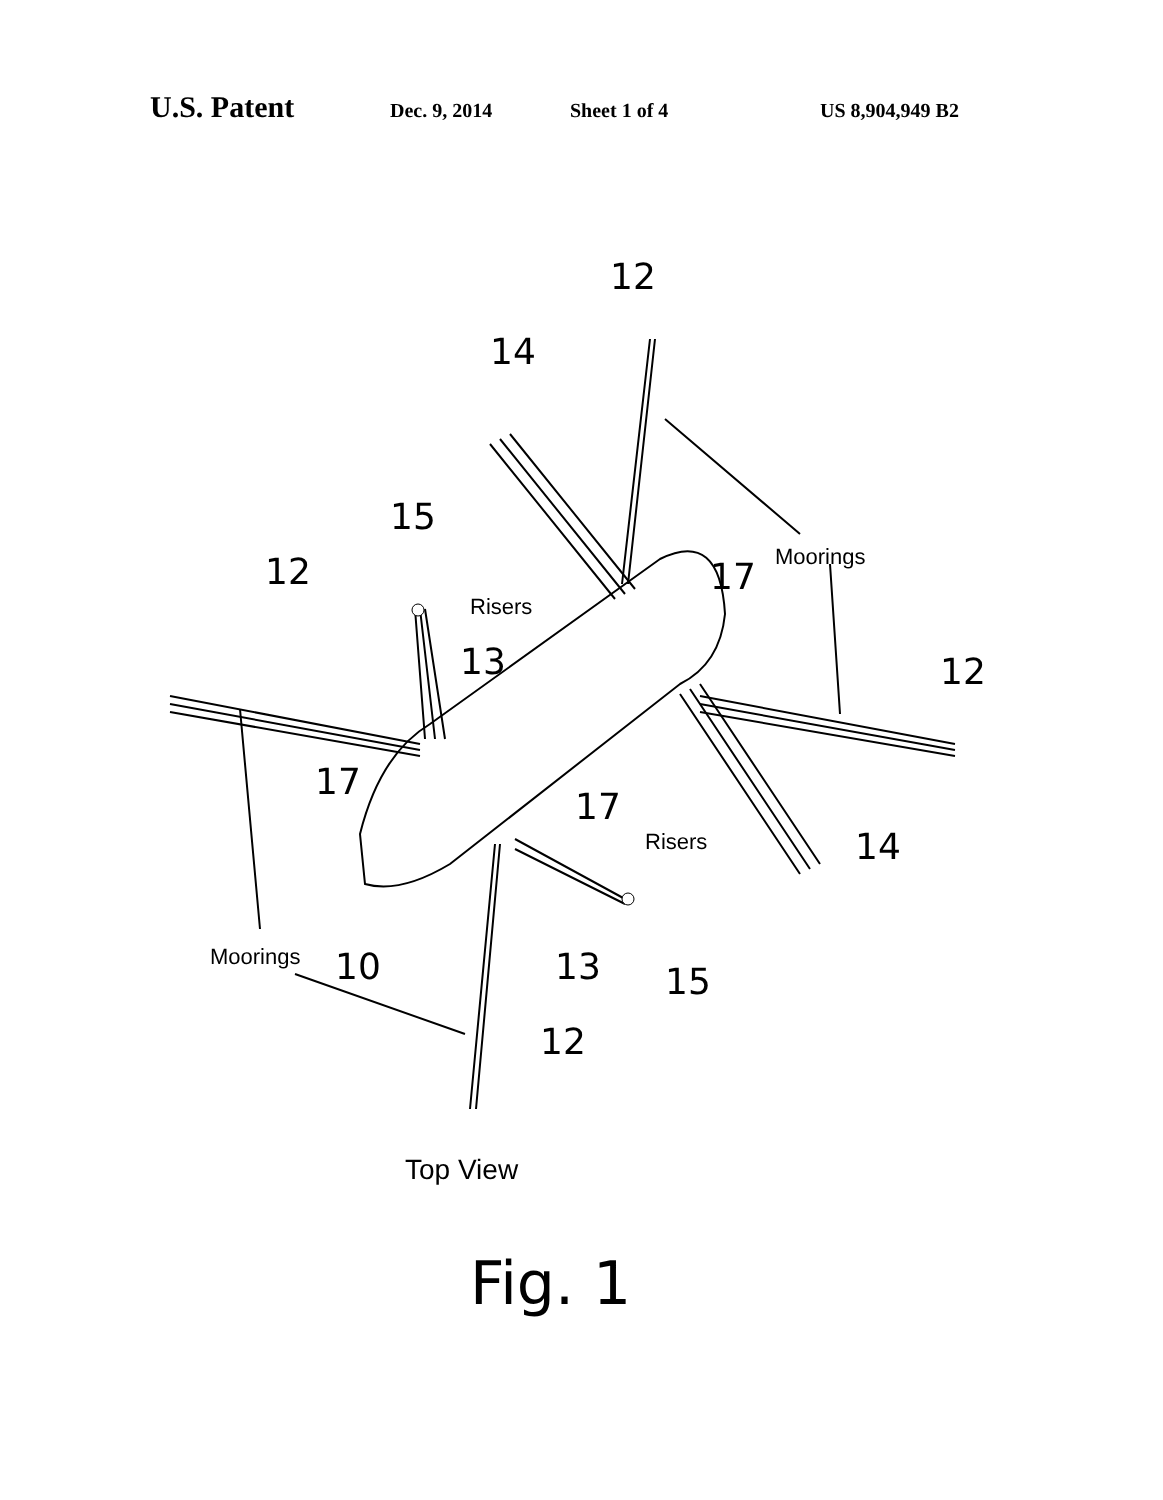U.S. Patent Dec. 9, 2014 Sheet 1 of 4 US 8,904,949 B2
12
14
15
12
13
17
17
12
17
14
10
13
15
12
Risers
Moorings
Risers
Moorings
Top View
Fig. 1